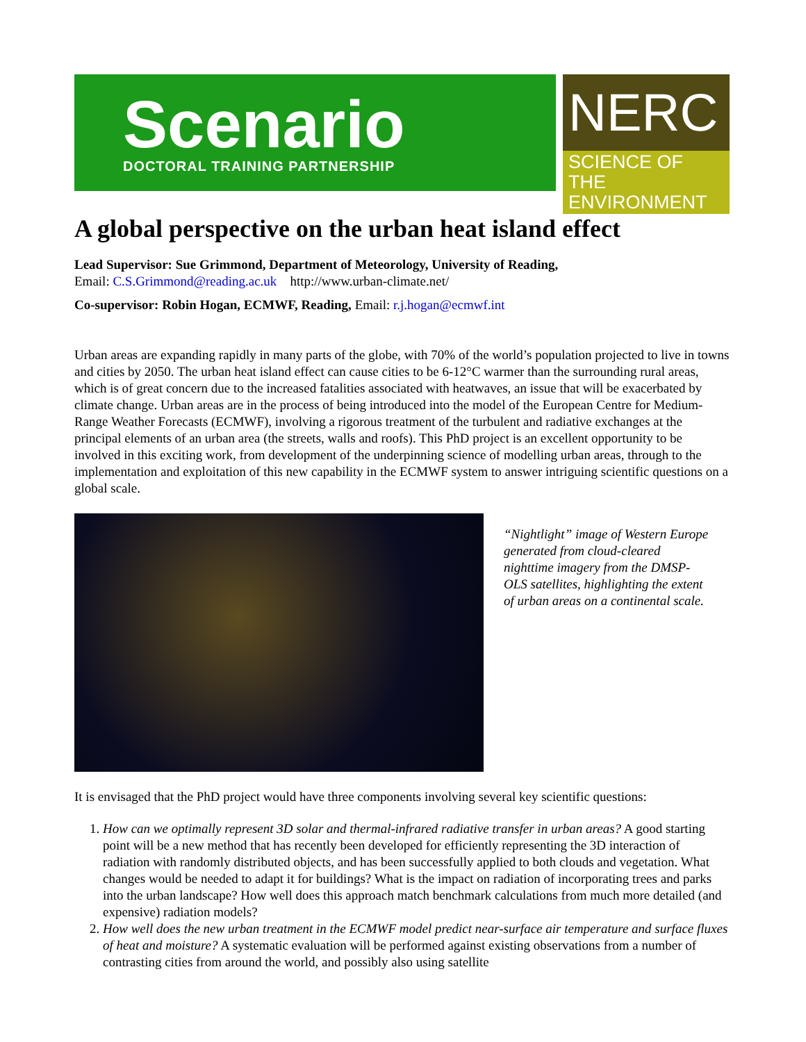Scenario
DOCTORAL TRAINING PARTNERSHIP
NERC
SCIENCE OF THE ENVIRONMENT
A global perspective on the urban heat island effect
Lead Supervisor: Sue Grimmond, Department of Meteorology, University of Reading,
Email: C.S.Grimmond@reading.ac.uk http://www.urban-climate.net/
Co-supervisor: Robin Hogan, ECMWF, Reading, Email: r.j.hogan@ecmwf.int
Urban areas are expanding rapidly in many parts of the globe, with 70% of the world’s population projected to live in towns and cities by 2050. The urban heat island effect can cause cities to be 6-12°C warmer than the surrounding rural areas, which is of great concern due to the increased fatalities associated with heatwaves, an issue that will be exacerbated by climate change. Urban areas are in the process of being introduced into the model of the European Centre for Medium-Range Weather Forecasts (ECMWF), involving a rigorous treatment of the turbulent and radiative exchanges at the principal elements of an urban area (the streets, walls and roofs). This PhD project is an excellent opportunity to be involved in this exciting work, from development of the underpinning science of modelling urban areas, through to the implementation and exploitation of this new capability in the ECMWF system to answer intriguing scientific questions on a global scale.
“Nightlight” image of Western Europe generated from cloud-cleared nighttime imagery from the DMSP-OLS satellites, highlighting the extent of urban areas on a continental scale.
It is envisaged that the PhD project would have three components involving several key scientific questions:
1. How can we optimally represent 3D solar and thermal-infrared radiative transfer in urban areas? A good starting point will be a new method that has recently been developed for efficiently representing the 3D interaction of radiation with randomly distributed objects, and has been successfully applied to both clouds and vegetation. What changes would be needed to adapt it for buildings? What is the impact on radiation of incorporating trees and parks into the urban landscape? How well does this approach match benchmark calculations from much more detailed (and expensive) radiation models?
2. How well does the new urban treatment in the ECMWF model predict near-surface air temperature and surface fluxes of heat and moisture? A systematic evaluation will be performed against existing observations from a number of contrasting cities from around the world, and possibly also using satellite